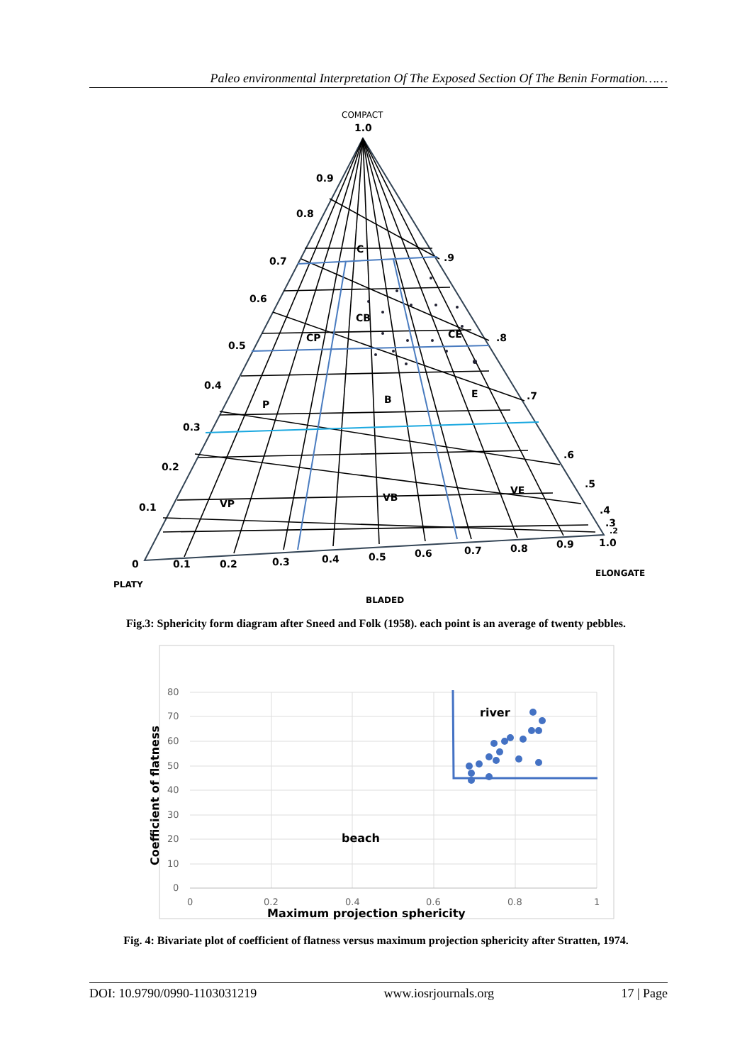Paleo environmental Interpretation Of The Exposed Section Of The Benin Formation……
COMPACT
1.0
0.9
0.8
0.7
0.6
0.5
0.4
0.3
0.2
0.1
0
0.1
0.2
0.3
0.4
0.5
0.6
0.7
0.8
0.9
1.0
PLATY
ELONGATE
BLADED
.9
.8
.7
.6
.5
.4
.3
.2
C
CB
CP
CE
P
B
E
VP
VB
VE
Fig.3: Sphericity form diagram after Sneed and Folk (1958). each point is an average of twenty pebbles.
80
70
60
50
40
30
20
10
0
0
0.2
0.4
0.6
0.8
1
Maximum projection sphericity
Coefficient of flatness
river
beach
Fig. 4: Bivariate plot of coefficient of flatness versus maximum projection sphericity after Stratten, 1974.
DOI: 10.9790/0990-1103031219 www.iosrjournals.org 17 | Page